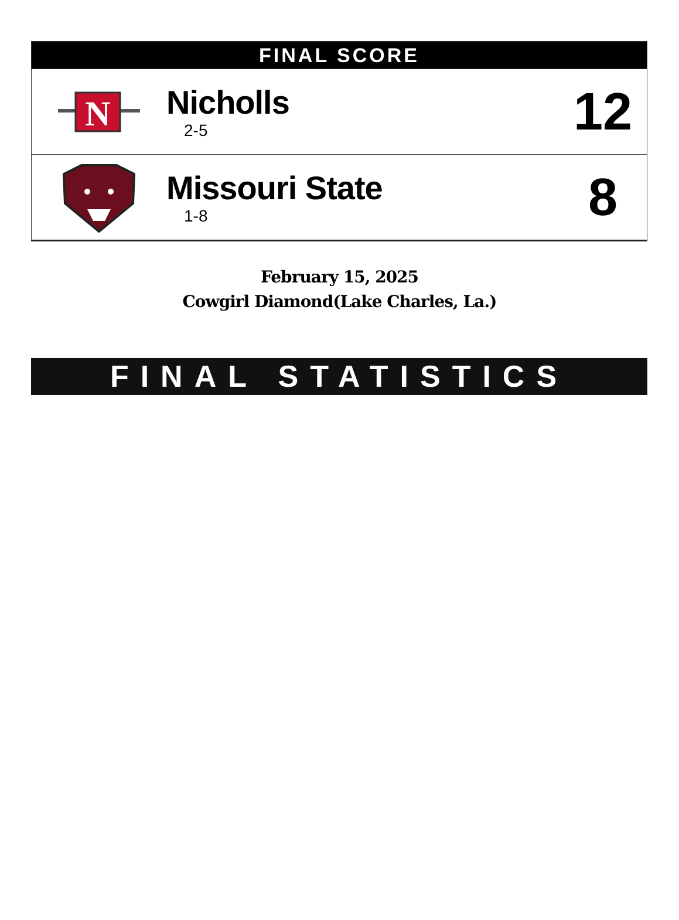FINAL SCORE
N
Nicholls
2-5
12
Missouri State
1-8
8
February 15, 2025
Cowgirl Diamond(Lake Charles, La.)
FINAL STATISTICS